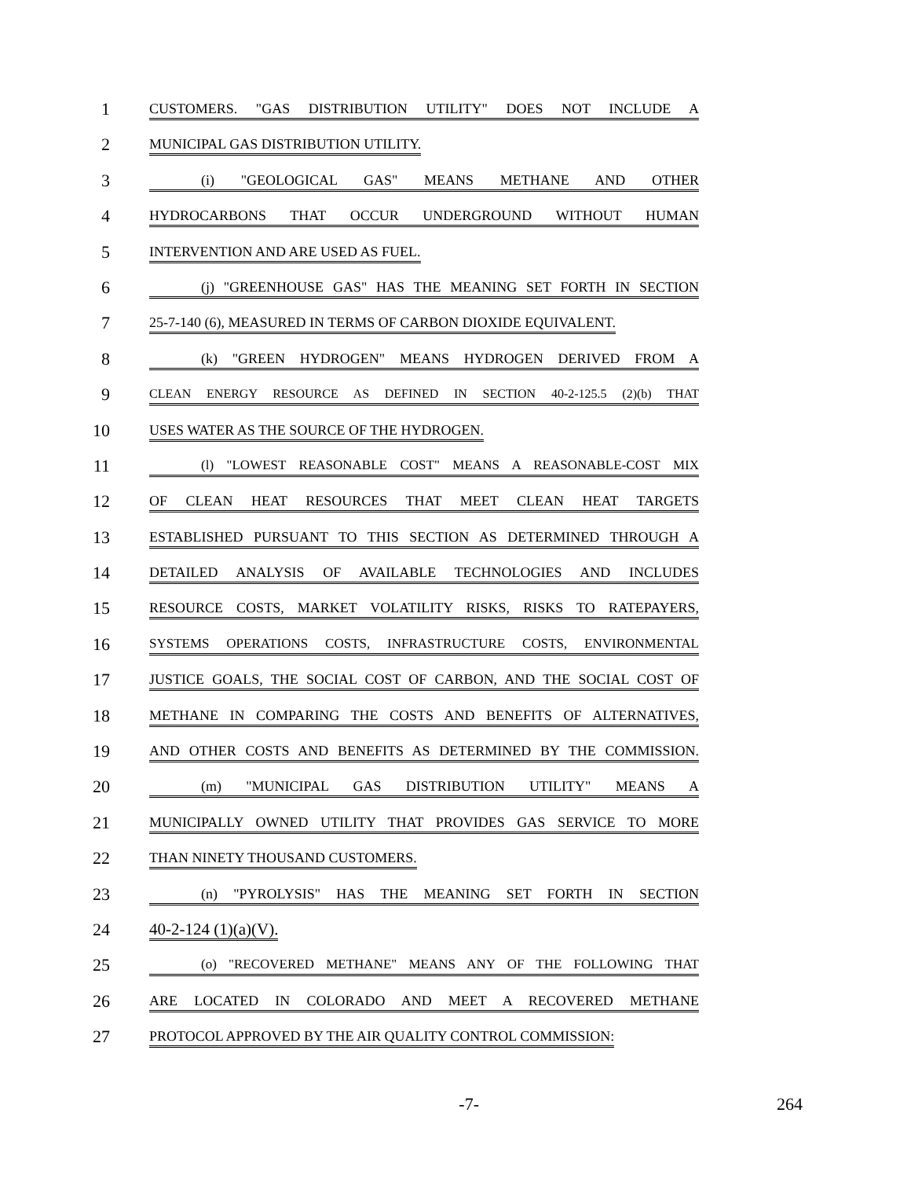1 CUSTOMERS. "GAS DISTRIBUTION UTILITY" DOES NOT INCLUDE A
2 MUNICIPAL GAS DISTRIBUTION UTILITY.
3 (i) "GEOLOGICAL GAS" MEANS METHANE AND OTHER
4 HYDROCARBONS THAT OCCUR UNDERGROUND WITHOUT HUMAN
5 INTERVENTION AND ARE USED AS FUEL.
6 (j) "GREENHOUSE GAS" HAS THE MEANING SET FORTH IN SECTION
7 25-7-140 (6), MEASURED IN TERMS OF CARBON DIOXIDE EQUIVALENT.
8 (k) "GREEN HYDROGEN" MEANS HYDROGEN DERIVED FROM A
9 CLEAN ENERGY RESOURCE AS DEFINED IN SECTION 40-2-125.5 (2)(b) THAT
10 USES WATER AS THE SOURCE OF THE HYDROGEN.
11 (l) "LOWEST REASONABLE COST" MEANS A REASONABLE-COST MIX
12 OF CLEAN HEAT RESOURCES THAT MEET CLEAN HEAT TARGETS
13 ESTABLISHED PURSUANT TO THIS SECTION AS DETERMINED THROUGH A
14 DETAILED ANALYSIS OF AVAILABLE TECHNOLOGIES AND INCLUDES
15 RESOURCE COSTS, MARKET VOLATILITY RISKS, RISKS TO RATEPAYERS,
16 SYSTEMS OPERATIONS COSTS, INFRASTRUCTURE COSTS, ENVIRONMENTAL
17 JUSTICE GOALS, THE SOCIAL COST OF CARBON, AND THE SOCIAL COST OF
18 METHANE IN COMPARING THE COSTS AND BENEFITS OF ALTERNATIVES,
19 AND OTHER COSTS AND BENEFITS AS DETERMINED BY THE COMMISSION.
20 (m) "MUNICIPAL GAS DISTRIBUTION UTILITY" MEANS A
21 MUNICIPALLY OWNED UTILITY THAT PROVIDES GAS SERVICE TO MORE
22 THAN NINETY THOUSAND CUSTOMERS.
23 (n) "PYROLYSIS" HAS THE MEANING SET FORTH IN SECTION
24 40-2-124 (1)(a)(V).
25 (o) "RECOVERED METHANE" MEANS ANY OF THE FOLLOWING THAT
26 ARE LOCATED IN COLORADO AND MEET A RECOVERED METHANE
27 PROTOCOL APPROVED BY THE AIR QUALITY CONTROL COMMISSION:
-7- 264